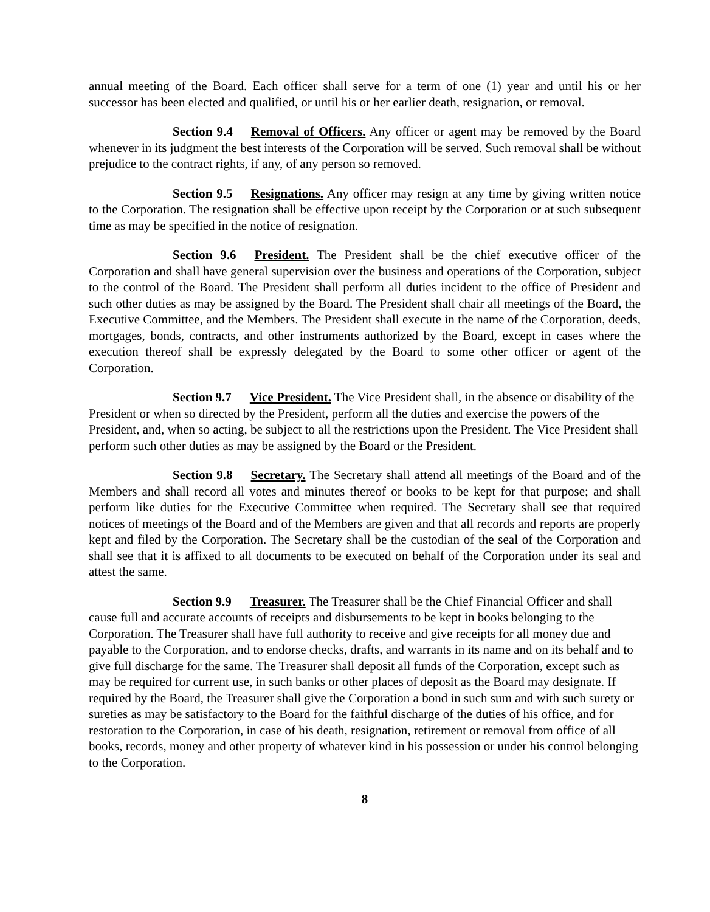annual meeting of the Board. Each officer shall serve for a term of one (1) year and until his or her successor has been elected and qualified, or until his or her earlier death, resignation, or removal.
Section 9.4 Removal of Officers. Any officer or agent may be removed by the Board whenever in its judgment the best interests of the Corporation will be served. Such removal shall be without prejudice to the contract rights, if any, of any person so removed.
Section 9.5 Resignations. Any officer may resign at any time by giving written notice to the Corporation. The resignation shall be effective upon receipt by the Corporation or at such subsequent time as may be specified in the notice of resignation.
Section 9.6 President. The President shall be the chief executive officer of the Corporation and shall have general supervision over the business and operations of the Corporation, subject to the control of the Board. The President shall perform all duties incident to the office of President and such other duties as may be assigned by the Board. The President shall chair all meetings of the Board, the Executive Committee, and the Members. The President shall execute in the name of the Corporation, deeds, mortgages, bonds, contracts, and other instruments authorized by the Board, except in cases where the execution thereof shall be expressly delegated by the Board to some other officer or agent of the Corporation.
Section 9.7 Vice President. The Vice President shall, in the absence or disability of the President or when so directed by the President, perform all the duties and exercise the powers of the President, and, when so acting, be subject to all the restrictions upon the President. The Vice President shall perform such other duties as may be assigned by the Board or the President.
Section 9.8 Secretary. The Secretary shall attend all meetings of the Board and of the Members and shall record all votes and minutes thereof or books to be kept for that purpose; and shall perform like duties for the Executive Committee when required. The Secretary shall see that required notices of meetings of the Board and of the Members are given and that all records and reports are properly kept and filed by the Corporation. The Secretary shall be the custodian of the seal of the Corporation and shall see that it is affixed to all documents to be executed on behalf of the Corporation under its seal and attest the same.
Section 9.9 Treasurer. The Treasurer shall be the Chief Financial Officer and shall cause full and accurate accounts of receipts and disbursements to be kept in books belonging to the Corporation. The Treasurer shall have full authority to receive and give receipts for all money due and payable to the Corporation, and to endorse checks, drafts, and warrants in its name and on its behalf and to give full discharge for the same. The Treasurer shall deposit all funds of the Corporation, except such as may be required for current use, in such banks or other places of deposit as the Board may designate. If required by the Board, the Treasurer shall give the Corporation a bond in such sum and with such surety or sureties as may be satisfactory to the Board for the faithful discharge of the duties of his office, and for restoration to the Corporation, in case of his death, resignation, retirement or removal from office of all books, records, money and other property of whatever kind in his possession or under his control belonging to the Corporation.
8